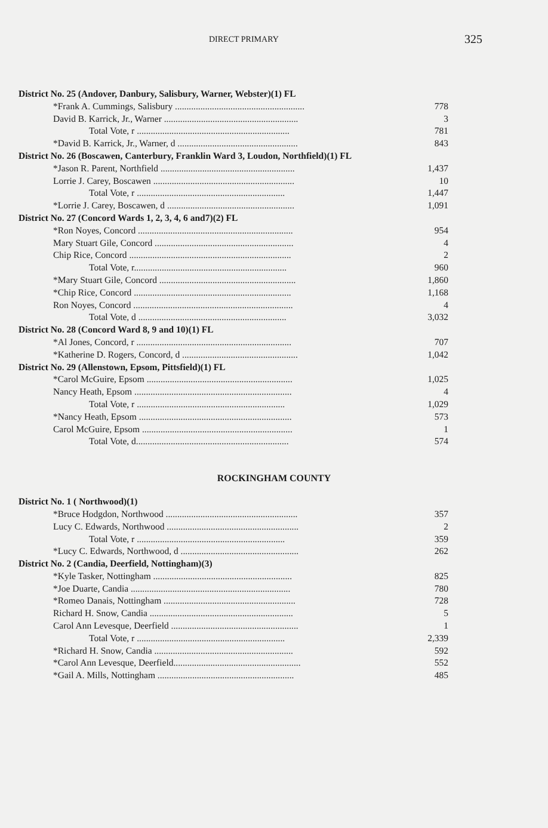DIRECT PRIMARY 325
| District No. 25 (Andover, Danbury, Salisbury, Warner, Webster)(1) FL | |
| *Frank A. Cummings, Salisbury ........................................................ | 778 |
| David B. Karrick, Jr., Warner .......................................................... | 3 |
| Total Vote, r .................................................................. | 781 |
| *David B. Karrick, Jr., Warner, d .................................................... | 843 |
| District No. 26 (Boscawen, Canterbury, Franklin Ward 3, Loudon, Northfield)(1) FL | |
| *Jason R. Parent, Northfield .......................................................... | 1,437 |
| Lorrie J. Carey, Boscawen ............................................................. | 10 |
| Total Vote, r ................................................................ | 1,447 |
| *Lorrie J. Carey, Boscawen, d ....................................................... | 1,091 |
| District No. 27 (Concord Wards 1, 2, 3, 4, 6 and7)(2) FL | |
| *Ron Noyes, Concord ................................................................... | 954 |
| Mary Stuart Gile, Concord ............................................................ | 4 |
| Chip Rice, Concord ...................................................................... | 2 |
| Total Vote, r.................................................................. | 960 |
| *Mary Stuart Gile, Concord ........................................................... | 1,860 |
| *Chip Rice, Concord .................................................................... | 1,168 |
| Ron Noyes, Concord ..................................................................... | 4 |
| Total Vote, d ................................................................ | 3,032 |
| District No. 28 (Concord Ward 8, 9 and 10)(1) FL | |
| *Al Jones, Concord, r ................................................................... | 707 |
| *Katherine D. Rogers, Concord, d .................................................. | 1,042 |
| District No. 29 (Allenstown, Epsom, Pittsfield)(1) FL | |
| *Carol McGuire, Epsom ............................................................... | 1,025 |
| Nancy Heath, Epsom .................................................................... | 4 |
| Total Vote, r ................................................................ | 1,029 |
| *Nancy Heath, Epsom .................................................................. | 573 |
| Carol McGuire, Epsom ................................................................. | 1 |
| Total Vote, d.................................................................. | 574 |
ROCKINGHAM COUNTY
| District No. 1 ( Northwood)(1) | |
| *Bruce Hodgdon, Northwood ......................................................... | 357 |
| Lucy C. Edwards, Northwood ......................................................... | 2 |
| Total Vote, r ................................................................ | 359 |
| *Lucy C. Edwards, Northwood, d ................................................... | 262 |
| District No. 2 (Candia, Deerfield, Nottingham)(3) | |
| *Kyle Tasker, Nottingham ............................................................ | 825 |
| *Joe Duarte, Candia ..................................................................... | 780 |
| *Romeo Danais, Nottingham ......................................................... | 728 |
| Richard H. Snow, Candia .............................................................. | 5 |
| Carol Ann Levesque, Deerfield ....................................................... | 1 |
| Total Vote, r ................................................................ | 2,339 |
| *Richard H. Snow, Candia ............................................................ | 592 |
| *Carol Ann Levesque, Deerfield....................................................... | 552 |
| *Gail A. Mills, Nottingham ........................................................... | 485 |